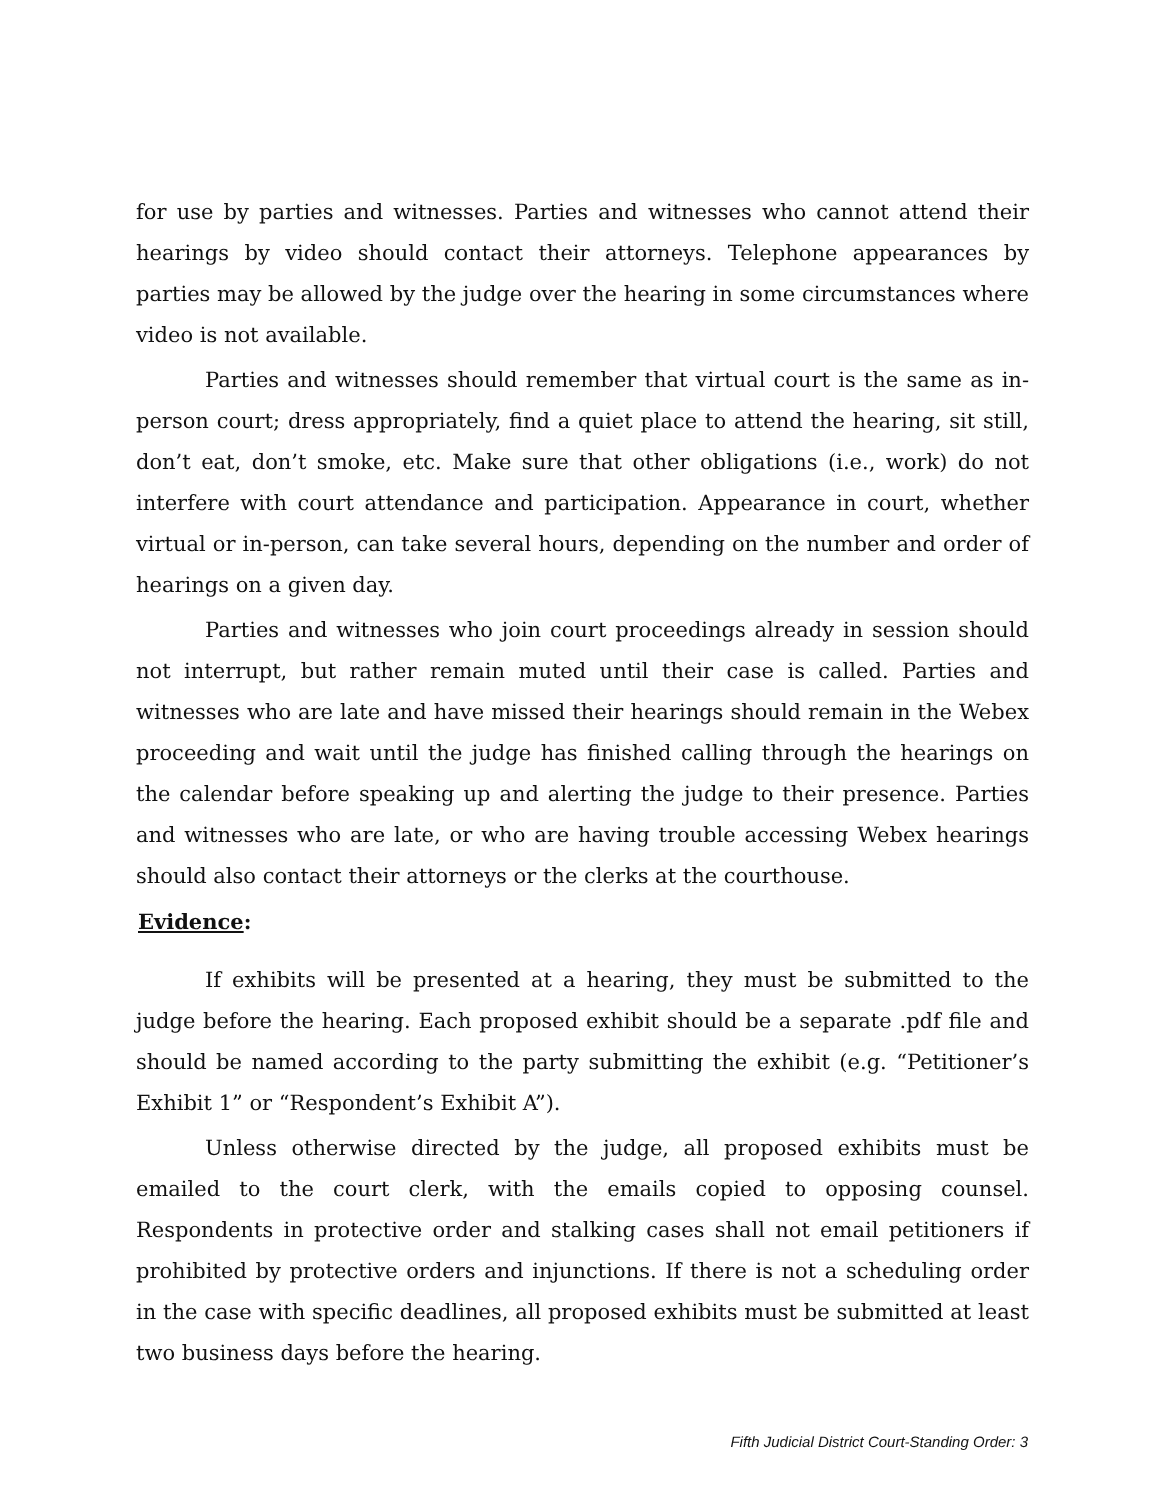for use by parties and witnesses. Parties and witnesses who cannot attend their hearings by video should contact their attorneys. Telephone appearances by parties may be allowed by the judge over the hearing in some circumstances where video is not available.
Parties and witnesses should remember that virtual court is the same as in-person court; dress appropriately, find a quiet place to attend the hearing, sit still, don’t eat, don’t smoke, etc. Make sure that other obligations (i.e., work) do not interfere with court attendance and participation. Appearance in court, whether virtual or in-person, can take several hours, depending on the number and order of hearings on a given day.
Parties and witnesses who join court proceedings already in session should not interrupt, but rather remain muted until their case is called. Parties and witnesses who are late and have missed their hearings should remain in the Webex proceeding and wait until the judge has finished calling through the hearings on the calendar before speaking up and alerting the judge to their presence. Parties and witnesses who are late, or who are having trouble accessing Webex hearings should also contact their attorneys or the clerks at the courthouse.
Evidence:
If exhibits will be presented at a hearing, they must be submitted to the judge before the hearing. Each proposed exhibit should be a separate .pdf file and should be named according to the party submitting the exhibit (e.g. “Petitioner’s Exhibit 1” or “Respondent’s Exhibit A”).
Unless otherwise directed by the judge, all proposed exhibits must be emailed to the court clerk, with the emails copied to opposing counsel. Respondents in protective order and stalking cases shall not email petitioners if prohibited by protective orders and injunctions. If there is not a scheduling order in the case with specific deadlines, all proposed exhibits must be submitted at least two business days before the hearing.
Fifth Judicial District Court-Standing Order: 3